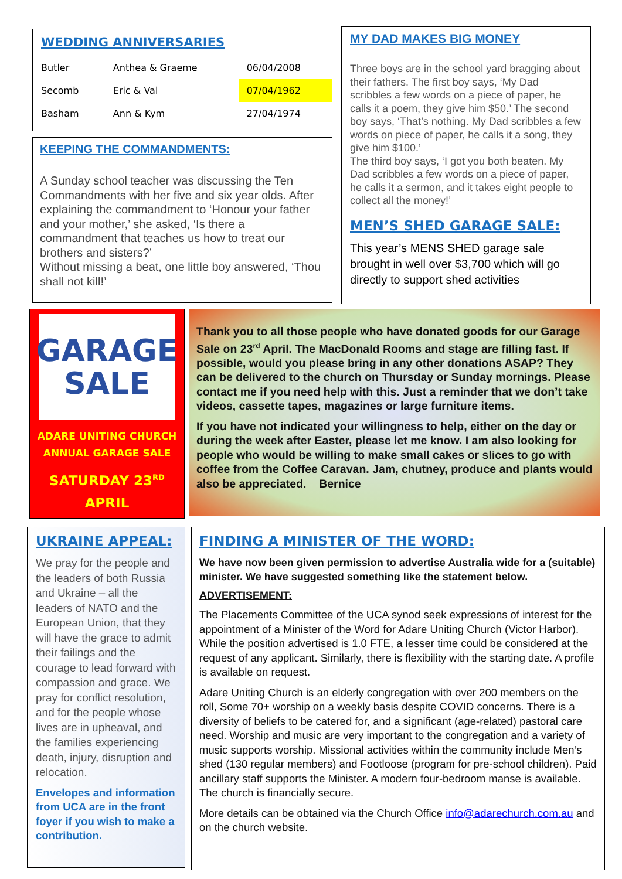WEDDING ANNIVERSARIES
| Butler | Anthea & Graeme | 06/04/2008 |
| Secomb | Eric & Val | 07/04/1962 |
| Basham | Ann & Kym | 27/04/1974 |
KEEPING THE COMMANDMENTS:
A Sunday school teacher was discussing the Ten Commandments with her five and six year olds. After explaining the commandment to ‘Honour your father and your mother,’ she asked, ‘Is there a commandment that teaches us how to treat our brothers and sisters?’
Without missing a beat, one little boy answered, ‘Thou shall not kill!’
MY DAD MAKES BIG MONEY
Three boys are in the school yard bragging about their fathers. The first boy says, ‘My Dad scribbles a few words on a piece of paper, he calls it a poem, they give him $50.’ The second boy says, ‘That’s nothing. My Dad scribbles a few words on piece of paper, he calls it a song, they give him $100.’
The third boy says, ‘I got you both beaten. My Dad scribbles a few words on a piece of paper, he calls it a sermon, and it takes eight people to collect all the money!’
MEN’S SHED GARAGE SALE:
This year’s MENS SHED garage sale brought in well over $3,700 which will go directly to support shed activities
GARAGE
SALE
ADARE UNITING CHURCH
ANNUAL GARAGE SALE
SATURDAY 23<sup>RD</sup>
APRIL
Thank you to all those people who have donated goods for our Garage Sale on 23<sup>rd</sup> April. The MacDonald Rooms and stage are filling fast. If possible, would you please bring in any other donations ASAP? They can be delivered to the church on Thursday or Sunday mornings. Please contact me if you need help with this. Just a reminder that we don’t take videos, cassette tapes, magazines or large furniture items.
If you have not indicated your willingness to help, either on the day or during the week after Easter, please let me know. I am also looking for people who would be willing to make small cakes or slices to go with coffee from the Coffee Caravan. Jam, chutney, produce and plants would also be appreciated. Bernice
UKRAINE APPEAL:
We pray for the people and the leaders of both Russia and Ukraine – all the leaders of NATO and the European Union, that they will have the grace to admit their failings and the courage to lead forward with compassion and grace. We pray for conflict resolution, and for the people whose lives are in upheaval, and the families experiencing death, injury, disruption and relocation.
Envelopes and information from UCA are in the front foyer if you wish to make a contribution.
FINDING A MINISTER OF THE WORD:
We have now been given permission to advertise Australia wide for a (suitable) minister. We have suggested something like the statement below.
ADVERTISEMENT:
The Placements Committee of the UCA synod seek expressions of interest for the appointment of a Minister of the Word for Adare Uniting Church (Victor Harbor). While the position advertised is 1.0 FTE, a lesser time could be considered at the request of any applicant. Similarly, there is flexibility with the starting date. A profile is available on request.
Adare Uniting Church is an elderly congregation with over 200 members on the roll, Some 70+ worship on a weekly basis despite COVID concerns. There is a diversity of beliefs to be catered for, and a significant (age-related) pastoral care need. Worship and music are very important to the congregation and a variety of music supports worship. Missional activities within the community include Men’s shed (130 regular members) and Footloose (program for pre-school children). Paid ancillary staff supports the Minister. A modern four-bedroom manse is available. The church is financially secure.
More details can be obtained via the Church Office info@adarechurch.com.au and on the church website.